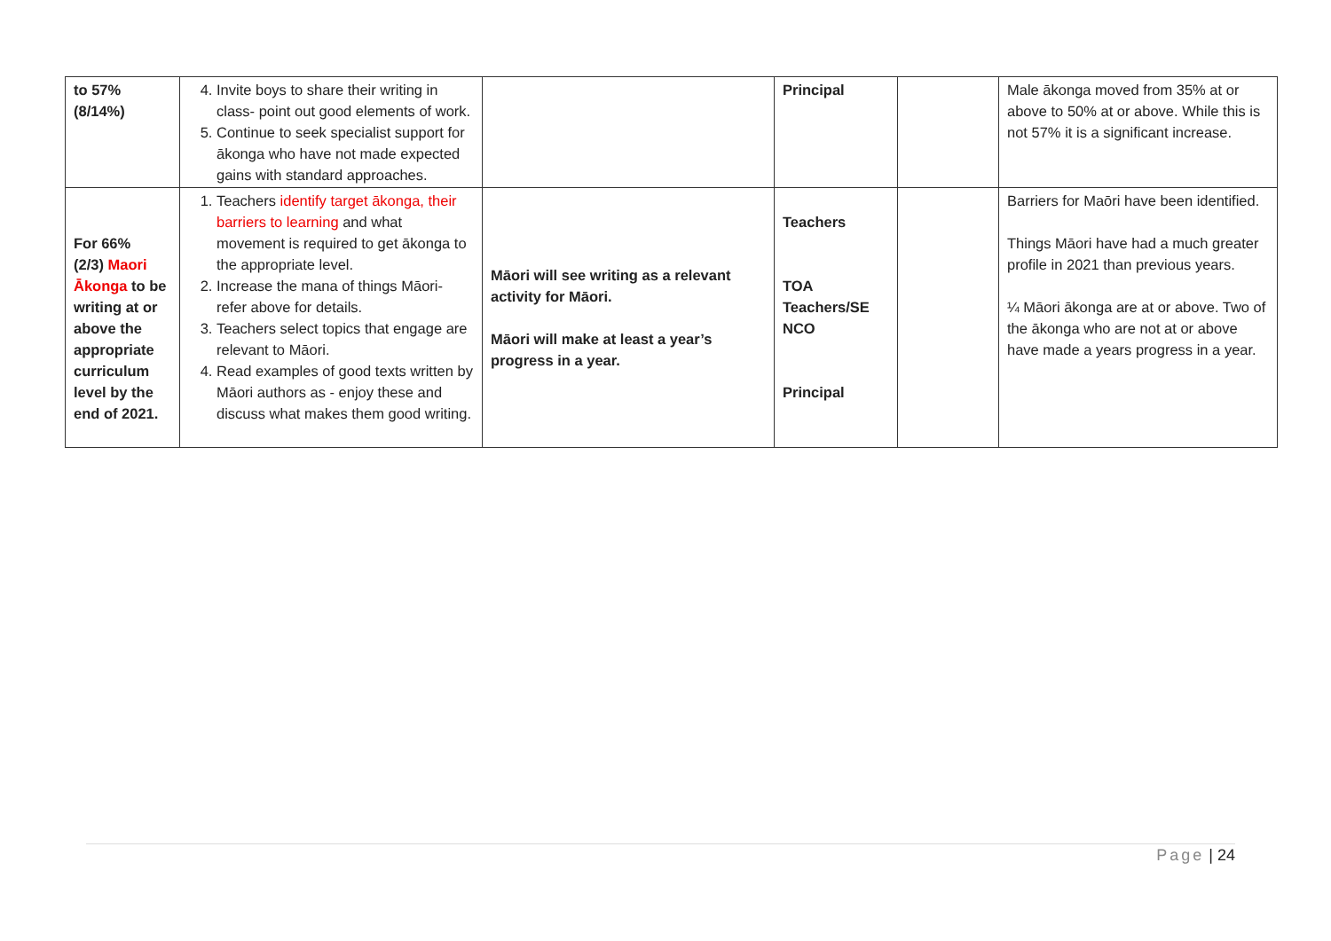| to 57% (8/14%) | 4. Invite boys to share their writing in class- point out good elements of work. 5. Continue to seek specialist support for ākonga who have not made expected gains with standard approaches. | | Principal | | Male ākonga moved from 35% at or above to 50% at or above. While this is not 57% it is a significant increase. |
| For 66% (2/3) Maori Ākonga to be writing at or above the appropriate curriculum level by the end of 2021. | 1. Teachers identify target ākonga, their barriers to learning and what movement is required to get ākonga to the appropriate level. 2. Increase the mana of things Māori- refer above for details. 3. Teachers select topics that engage are relevant to Māori. 4. Read examples of good texts written by Māori authors as - enjoy these and discuss what makes them good writing. | Māori will see writing as a relevant activity for Māori. Māori will make at least a year’s progress in a year. | Teachers TOA Teachers/SE NCO Principal | | Barriers for Maōri have been identified. Things Māori have had a much greater profile in 2021 than previous years. ¼ Māori ākonga are at or above. Two of the ākonga who are not at or above have made a years progress in a year. |
Page | 24